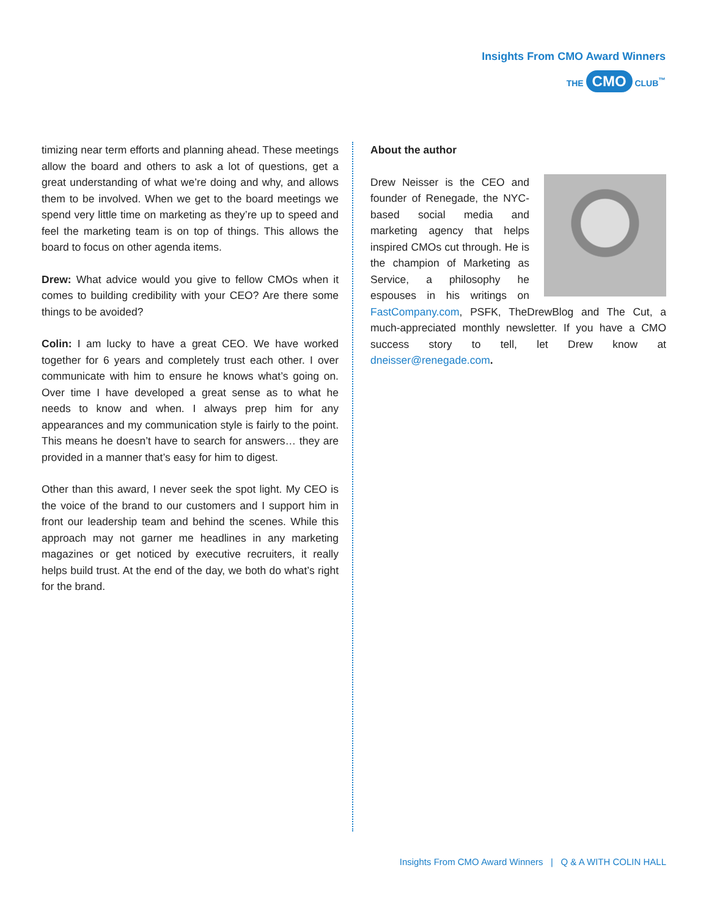Insights From CMO Award Winners
THE CMO CLUB<sup>™</sup>
timizing near term efforts and planning ahead. These meetings allow the board and others to ask a lot of questions, get a great understanding of what we’re doing and why, and allows them to be involved. When we get to the board meetings we spend very little time on marketing as they’re up to speed and feel the marketing team is on top of things. This allows the board to focus on other agenda items.
Drew: What advice would you give to fellow CMOs when it comes to building credibility with your CEO? Are there some things to be avoided?
Colin: I am lucky to have a great CEO. We have worked together for 6 years and completely trust each other. I over communicate with him to ensure he knows what’s going on. Over time I have developed a great sense as to what he needs to know and when. I always prep him for any appearances and my communication style is fairly to the point. This means he doesn’t have to search for answers… they are provided in a manner that’s easy for him to digest.
Other than this award, I never seek the spot light. My CEO is the voice of the brand to our customers and I support him in front our leadership team and behind the scenes. While this approach may not garner me headlines in any marketing magazines or get noticed by executive recruiters, it really helps build trust. At the end of the day, we both do what’s right for the brand.
About the author
Drew Neisser is the CEO and founder of Renegade, the NYC-based social media and marketing agency that helps inspired CMOs cut through. He is the champion of Marketing as Service, a philosophy he espouses in his writings on FastCompany.com, PSFK, TheDrewBlog and The Cut, a much-appreciated monthly newsletter. If you have a CMO success story to tell, let Drew know at dneisser@renegade.com.
Insights From CMO Award Winners | Q & A WITH COLIN HALL